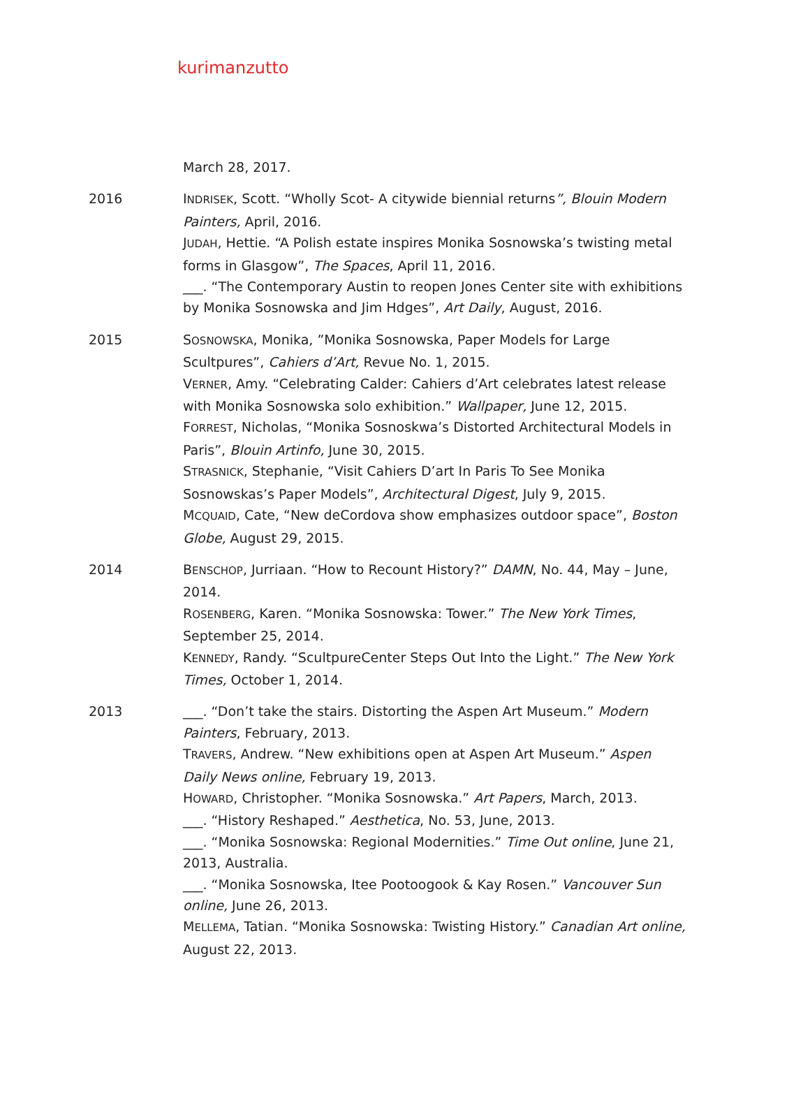kurimanzutto
March 28, 2017.
2016 INDRISEK, Scott. “Wholly Scot- A citywide biennial returns”, Blouin Modern Painters, April, 2016.
JUDAH, Hettie. “A Polish estate inspires Monika Sosnowska’s twisting metal forms in Glasgow”, The Spaces, April 11, 2016.
___. “The Contemporary Austin to reopen Jones Center site with exhibitions by Monika Sosnowska and Jim Hdges”, Art Daily, August, 2016.
2015 SOSNOWSKA, Monika, ”Monika Sosnowska, Paper Models for Large Scultpures”, Cahiers d’Art, Revue No. 1, 2015.
VERNER, Amy. “Celebrating Calder: Cahiers d’Art celebrates latest release with Monika Sosnowska solo exhibition.” Wallpaper, June 12, 2015.
FORREST, Nicholas, “Monika Sosnoskwa’s Distorted Architectural Models in Paris”, Blouin Artinfo, June 30, 2015.
STRASNICK, Stephanie, “Visit Cahiers D’art In Paris To See Monika Sosnowskas’s Paper Models”, Architectural Digest, July 9, 2015.
MCQUAID, Cate, “New deCordova show emphasizes outdoor space”, Boston Globe, August 29, 2015.
2014 BENSCHOP, Jurriaan. “How to Recount History?” DAMN, No. 44, May – June, 2014.
ROSENBERG, Karen. “Monika Sosnowska: Tower.” The New York Times, September 25, 2014.
KENNEDY, Randy. “ScultpureCenter Steps Out Into the Light.” The New York Times, October 1, 2014.
2013 ___. “Don’t take the stairs. Distorting the Aspen Art Museum.” Modern Painters, February, 2013.
TRAVERS, Andrew. “New exhibitions open at Aspen Art Museum.” Aspen Daily News online, February 19, 2013.
HOWARD, Christopher. “Monika Sosnowska.” Art Papers, March, 2013.
___. “History Reshaped.” Aesthetica, No. 53, June, 2013.
___. “Monika Sosnowska: Regional Modernities.” Time Out online, June 21, 2013, Australia.
___. “Monika Sosnowska, Itee Pootoogook & Kay Rosen.” Vancouver Sun online, June 26, 2013.
MELLEMA, Tatian. “Monika Sosnowska: Twisting History.” Canadian Art online, August 22, 2013.